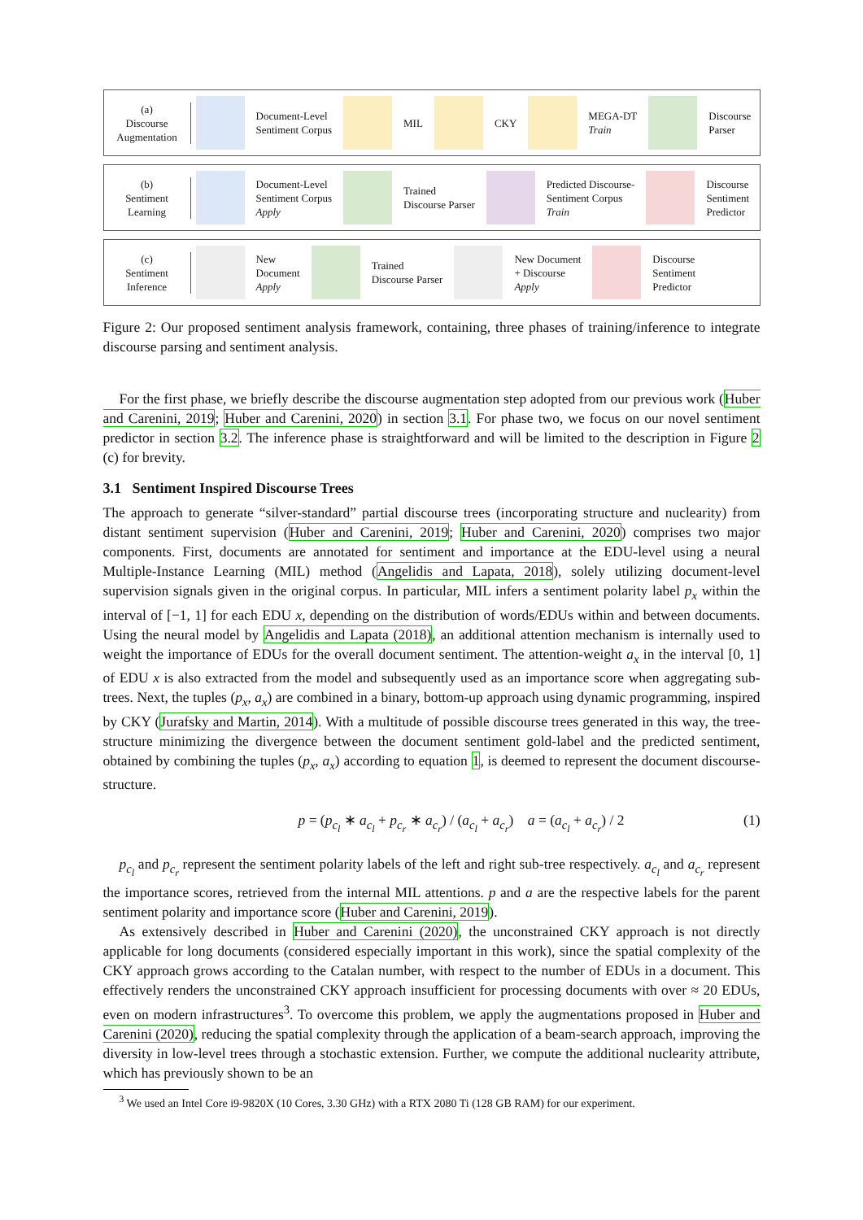(a)
Discourse
Augmentation
Document-Level
Sentiment Corpus
MIL CKY
MEGA-DT
Train
Discourse
Parser
(b)
Sentiment
Learning
Document-Level
Sentiment Corpus
Apply
Trained
Discourse Parser
Predicted Discourse-
Sentiment Corpus
Train
Discourse
Sentiment
Predictor
(c)
Sentiment
Inference
New
Document
Apply
Trained
Discourse Parser
New Document
+ Discourse
Apply
Discourse
Sentiment
Predictor
Figure 2: Our proposed sentiment analysis framework, containing, three phases of training/inference to integrate discourse parsing and sentiment analysis.
For the first phase, we briefly describe the discourse augmentation step adopted from our previous work (Huber and Carenini, 2019; Huber and Carenini, 2020) in section 3.1. For phase two, we focus on our novel sentiment predictor in section 3.2. The inference phase is straightforward and will be limited to the description in Figure 2 (c) for brevity.
3.1 Sentiment Inspired Discourse Trees
The approach to generate “silver-standard” partial discourse trees (incorporating structure and nuclearity) from distant sentiment supervision (Huber and Carenini, 2019; Huber and Carenini, 2020) comprises two major components. First, documents are annotated for sentiment and importance at the EDU-level using a neural Multiple-Instance Learning (MIL) method (Angelidis and Lapata, 2018), solely utilizing document-level supervision signals given in the original corpus. In particular, MIL infers a sentiment polarity label p<sub>x</sub> within the interval of [−1, 1] for each EDU x, depending on the distribution of words/EDUs within and between documents. Using the neural model by Angelidis and Lapata (2018), an additional attention mechanism is internally used to weight the importance of EDUs for the overall document sentiment. The attention-weight a<sub>x</sub> in the interval [0, 1] of EDU x is also extracted from the model and subsequently used as an importance score when aggregating sub-trees. Next, the tuples (p<sub>x</sub>, a<sub>x</sub>) are combined in a binary, bottom-up approach using dynamic programming, inspired by CKY (Jurafsky and Martin, 2014). With a multitude of possible discourse trees generated in this way, the tree-structure minimizing the divergence between the document sentiment gold-label and the predicted sentiment, obtained by combining the tuples (p<sub>x</sub>, a<sub>x</sub>) according to equation 1, is deemed to represent the document discourse-structure.
p = (p<sub>c<sub>l</sub></sub> ∗ a<sub>c<sub>l</sub></sub> + p<sub>c<sub>r</sub></sub> ∗ a<sub>c<sub>r</sub></sub>) / (a<sub>c<sub>l</sub></sub> + a<sub>c<sub>r</sub></sub>) a = (a<sub>c<sub>l</sub></sub> + a<sub>c<sub>r</sub></sub>) / 2 (1)
p<sub>c<sub>l</sub></sub> and p<sub>c<sub>r</sub></sub> represent the sentiment polarity labels of the left and right sub-tree respectively. a<sub>c<sub>l</sub></sub> and a<sub>c<sub>r</sub></sub> represent the importance scores, retrieved from the internal MIL attentions. p and a are the respective labels for the parent sentiment polarity and importance score (Huber and Carenini, 2019).
As extensively described in Huber and Carenini (2020), the unconstrained CKY approach is not directly applicable for long documents (considered especially important in this work), since the spatial complexity of the CKY approach grows according to the Catalan number, with respect to the number of EDUs in a document. This effectively renders the unconstrained CKY approach insufficient for processing documents with over ≈ 20 EDUs, even on modern infrastructures<sup>3</sup>. To overcome this problem, we apply the augmentations proposed in Huber and Carenini (2020), reducing the spatial complexity through the application of a beam-search approach, improving the diversity in low-level trees through a stochastic extension. Further, we compute the additional nuclearity attribute, which has previously shown to be an
<sup>3</sup> We used an Intel Core i9-9820X (10 Cores, 3.30 GHz) with a RTX 2080 Ti (128 GB RAM) for our experiment.